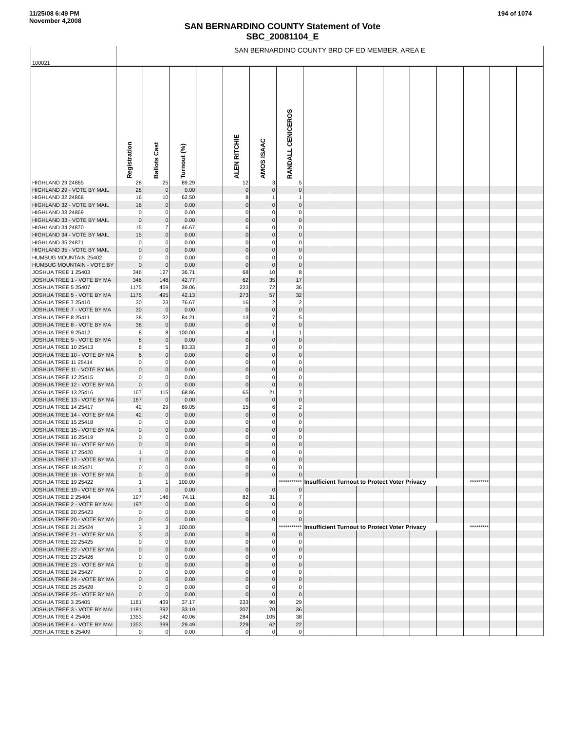11/25/08 6:49 PM
November 4,2008
194 of 1074
SAN BERNARDINO COUNTY Statement of Vote
SBC_20081104_E
| 100021 | SAN BERNARDINO COUNTY BRD OF ED MEMBER, AREA E | | | | | | | | | | | | | | | |
| | Registration | Ballots Cast | Turnout (%) | | ALEN RITCHIE | AMOS ISAAC | RANDALL CENICEROS | | | | | | | | | |
| HIGHLAND 29 24865 | 28 | 25 | 89.29 | | 12 | 3 | 5 | | | | | | | | | |
| HIGHLAND 29 - VOTE BY MAIL | 28 | 0 | 0.00 | | 0 | 0 | 0 | | | | | | | | | |
| HIGHLAND 32 24868 | 16 | 10 | 62.50 | | 8 | 1 | 1 | | | | | | | | | |
| HIGHLAND 32 - VOTE BY MAIL | 16 | 0 | 0.00 | | 0 | 0 | 0 | | | | | | | | | |
| HIGHLAND 33 24869 | 0 | 0 | 0.00 | | 0 | 0 | 0 | | | | | | | | | |
| HIGHLAND 33 - VOTE BY MAIL | 0 | 0 | 0.00 | | 0 | 0 | 0 | | | | | | | | | |
| HIGHLAND 34 24870 | 15 | 7 | 46.67 | | 6 | 0 | 0 | | | | | | | | | |
| HIGHLAND 34 - VOTE BY MAIL | 15 | 0 | 0.00 | | 0 | 0 | 0 | | | | | | | | | |
| HIGHLAND 35 24871 | 0 | 0 | 0.00 | | 0 | 0 | 0 | | | | | | | | | |
| HIGHLAND 35 - VOTE BY MAIL | 0 | 0 | 0.00 | | 0 | 0 | 0 | | | | | | | | | |
| HUMBUG MOUNTAIN 25402 | 0 | 0 | 0.00 | | 0 | 0 | 0 | | | | | | | | | |
| HUMBUG MOUNTAIN - VOTE BY | 0 | 0 | 0.00 | | 0 | 0 | 0 | | | | | | | | | |
| JOSHUA TREE 1 25403 | 346 | 127 | 36.71 | | 68 | 10 | 8 | | | | | | | | | |
| JOSHUA TREE 1 - VOTE BY MA | 346 | 148 | 42.77 | | 62 | 35 | 17 | | | | | | | | | |
| JOSHUA TREE 5 25407 | 1175 | 459 | 39.06 | | 223 | 72 | 36 | | | | | | | | | |
| JOSHUA TREE 5 - VOTE BY MA | 1175 | 495 | 42.13 | | 273 | 57 | 32 | | | | | | | | | |
| JOSHUA TREE 7 25410 | 30 | 23 | 76.67 | | 16 | 2 | 2 | | | | | | | | | |
| JOSHUA TREE 7 - VOTE BY MA | 30 | 0 | 0.00 | | 0 | 0 | 0 | | | | | | | | | |
| JOSHUA TREE 8 25411 | 38 | 32 | 84.21 | | 13 | 7 | 5 | | | | | | | | | |
| JOSHUA TREE 8 - VOTE BY MA | 38 | 0 | 0.00 | | 0 | 0 | 0 | | | | | | | | | |
| JOSHUA TREE 9 25412 | 8 | 8 | 100.00 | | 4 | 1 | 1 | | | | | | | | | |
| JOSHUA TREE 9 - VOTE BY MA | 8 | 0 | 0.00 | | 0 | 0 | 0 | | | | | | | | | |
| JOSHUA TREE 10 25413 | 6 | 5 | 83.33 | | 2 | 0 | 0 | | | | | | | | | |
| JOSHUA TREE 10 - VOTE BY MA | 6 | 0 | 0.00 | | 0 | 0 | 0 | | | | | | | | | |
| JOSHUA TREE 11 25414 | 0 | 0 | 0.00 | | 0 | 0 | 0 | | | | | | | | | |
| JOSHUA TREE 11 - VOTE BY MA | 0 | 0 | 0.00 | | 0 | 0 | 0 | | | | | | | | | |
| JOSHUA TREE 12 25415 | 0 | 0 | 0.00 | | 0 | 0 | 0 | | | | | | | | | |
| JOSHUA TREE 12 - VOTE BY MA | 0 | 0 | 0.00 | | 0 | 0 | 0 | | | | | | | | | |
| JOSHUA TREE 13 25416 | 167 | 115 | 68.86 | | 65 | 21 | 7 | | | | | | | | | |
| JOSHUA TREE 13 - VOTE BY MA | 167 | 0 | 0.00 | | 0 | 0 | 0 | | | | | | | | | |
| JOSHUA TREE 14 25417 | 42 | 29 | 69.05 | | 15 | 6 | 2 | | | | | | | | | |
| JOSHUA TREE 14 - VOTE BY MA | 42 | 0 | 0.00 | | 0 | 0 | 0 | | | | | | | | | |
| JOSHUA TREE 15 25418 | 0 | 0 | 0.00 | | 0 | 0 | 0 | | | | | | | | | |
| JOSHUA TREE 15 - VOTE BY MA | 0 | 0 | 0.00 | | 0 | 0 | 0 | | | | | | | | | |
| JOSHUA TREE 16 25419 | 0 | 0 | 0.00 | | 0 | 0 | 0 | | | | | | | | | |
| JOSHUA TREE 16 - VOTE BY MA | 0 | 0 | 0.00 | | 0 | 0 | 0 | | | | | | | | | |
| JOSHUA TREE 17 25420 | 1 | 0 | 0.00 | | 0 | 0 | 0 | | | | | | | | | |
| JOSHUA TREE 17 - VOTE BY MA | 1 | 0 | 0.00 | | 0 | 0 | 0 | | | | | | | | | |
| JOSHUA TREE 18 25421 | 0 | 0 | 0.00 | | 0 | 0 | 0 | | | | | | | | | |
| JOSHUA TREE 18 - VOTE BY MA | 0 | 0 | 0.00 | | 0 | 0 | 0 | | | | | | | | | |
| JOSHUA TREE 19 25422 | 1 | 1 | 100.00 | | | | *********** | Insufficient Turnout to Protect Voter Privacy | | | | | | ********* | | |
| JOSHUA TREE 19 - VOTE BY MA | 1 | 0 | 0.00 | | 0 | 0 | 0 | | | | | | | | | |
| JOSHUA TREE 2 25404 | 197 | 146 | 74.11 | | 82 | 31 | 7 | | | | | | | | | |
| JOSHUA TREE 2 - VOTE BY MAI | 197 | 0 | 0.00 | | 0 | 0 | 0 | | | | | | | | | |
| JOSHUA TREE 20 25423 | 0 | 0 | 0.00 | | 0 | 0 | 0 | | | | | | | | | |
| JOSHUA TREE 20 - VOTE BY MA | 0 | 0 | 0.00 | | 0 | 0 | 0 | | | | | | | | | |
| JOSHUA TREE 21 25424 | 3 | 3 | 100.00 | | | | *********** | Insufficient Turnout to Protect Voter Privacy | | | | | | ********* | | |
| JOSHUA TREE 21 - VOTE BY MA | 3 | 0 | 0.00 | | 0 | 0 | 0 | | | | | | | | | |
| JOSHUA TREE 22 25425 | 0 | 0 | 0.00 | | 0 | 0 | 0 | | | | | | | | | |
| JOSHUA TREE 22 - VOTE BY MA | 0 | 0 | 0.00 | | 0 | 0 | 0 | | | | | | | | | |
| JOSHUA TREE 23 25426 | 0 | 0 | 0.00 | | 0 | 0 | 0 | | | | | | | | | |
| JOSHUA TREE 23 - VOTE BY MA | 0 | 0 | 0.00 | | 0 | 0 | 0 | | | | | | | | | |
| JOSHUA TREE 24 25427 | 0 | 0 | 0.00 | | 0 | 0 | 0 | | | | | | | | | |
| JOSHUA TREE 24 - VOTE BY MA | 0 | 0 | 0.00 | | 0 | 0 | 0 | | | | | | | | | |
| JOSHUA TREE 25 25428 | 0 | 0 | 0.00 | | 0 | 0 | 0 | | | | | | | | | |
| JOSHUA TREE 25 - VOTE BY MA | 0 | 0 | 0.00 | | 0 | 0 | 0 | | | | | | | | | |
| JOSHUA TREE 3 25405 | 1181 | 439 | 37.17 | | 233 | 90 | 29 | | | | | | | | | |
| JOSHUA TREE 3 - VOTE BY MAI | 1181 | 392 | 33.19 | | 207 | 70 | 36 | | | | | | | | | |
| JOSHUA TREE 4 25406 | 1353 | 542 | 40.06 | | 284 | 105 | 38 | | | | | | | | | |
| JOSHUA TREE 4 - VOTE BY MAI | 1353 | 399 | 29.49 | | 229 | 62 | 22 | | | | | | | | | |
| JOSHUA TREE 6 25409 | 0 | 0 | 0.00 | | 0 | 0 | 0 | | | | | | | | | |